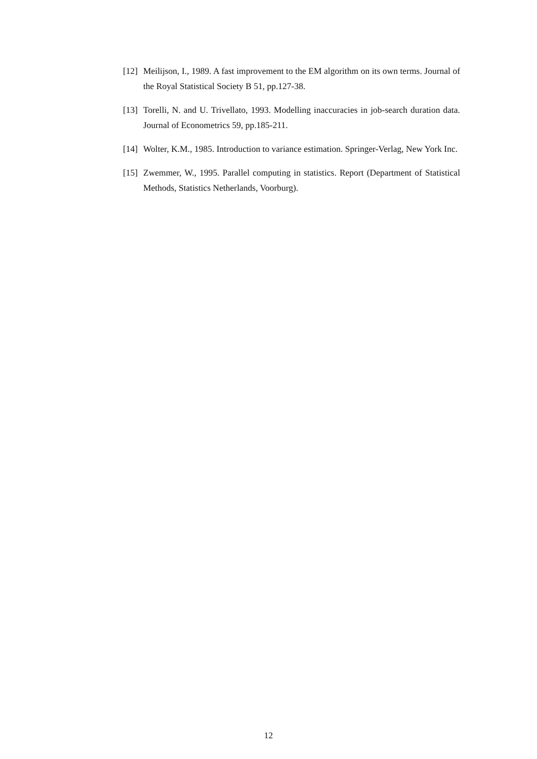[12] Meilijson, I., 1989. A fast improvement to the EM algorithm on its own terms. Journal of the Royal Statistical Society B 51, pp.127-38.
[13] Torelli, N. and U. Trivellato, 1993. Modelling inaccuracies in job-search duration data. Journal of Econometrics 59, pp.185-211.
[14] Wolter, K.M., 1985. Introduction to variance estimation. Springer-Verlag, New York Inc.
[15] Zwemmer, W., 1995. Parallel computing in statistics. Report (Department of Statistical Methods, Statistics Netherlands, Voorburg).
12